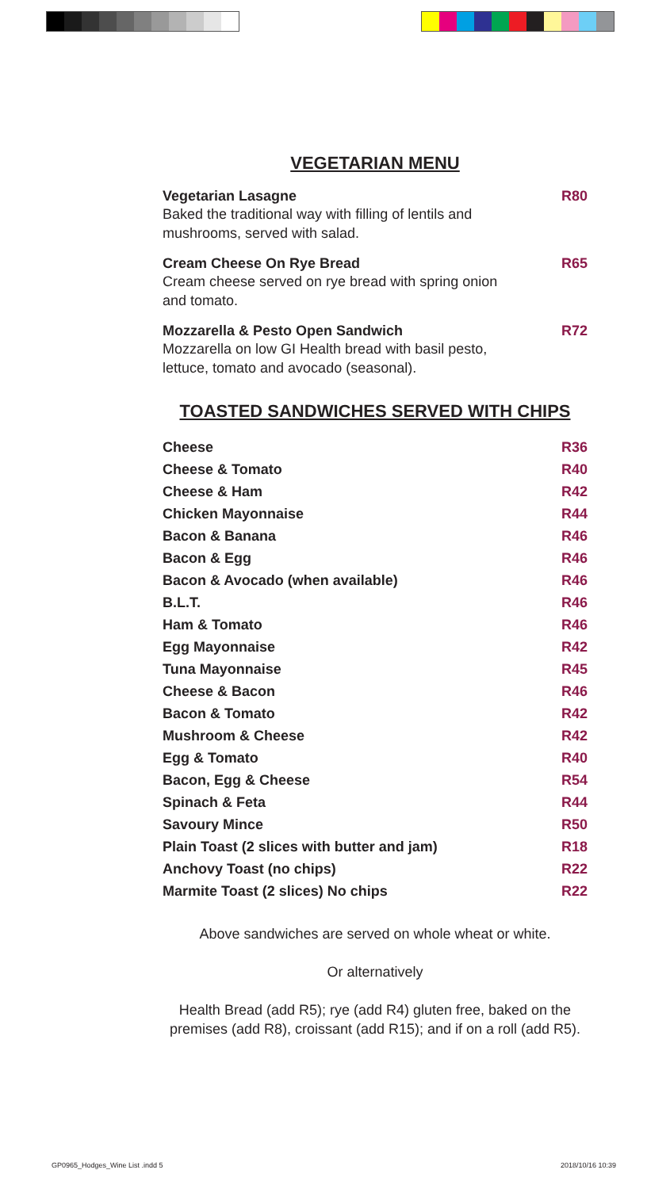VEGETARIAN MENU
Vegetarian Lasagne R80
Baked the traditional way with filling of lentils and mushrooms, served with salad.
Cream Cheese On Rye Bread R65
Cream cheese served on rye bread with spring onion and tomato.
Mozzarella & Pesto Open Sandwich R72
Mozzarella on low GI Health bread with basil pesto, lettuce, tomato and avocado (seasonal).
TOASTED SANDWICHES SERVED WITH CHIPS
| Cheese | R36 |
| Cheese & Tomato | R40 |
| Cheese & Ham | R42 |
| Chicken Mayonnaise | R44 |
| Bacon & Banana | R46 |
| Bacon & Egg | R46 |
| Bacon & Avocado (when available) | R46 |
| B.L.T. | R46 |
| Ham & Tomato | R46 |
| Egg Mayonnaise | R42 |
| Tuna Mayonnaise | R45 |
| Cheese & Bacon | R46 |
| Bacon & Tomato | R42 |
| Mushroom & Cheese | R42 |
| Egg & Tomato | R40 |
| Bacon, Egg & Cheese | R54 |
| Spinach & Feta | R44 |
| Savoury Mince | R50 |
| Plain Toast (2 slices with butter and jam) | R18 |
| Anchovy Toast (no chips) | R22 |
| Marmite Toast (2 slices) No chips | R22 |
Above sandwiches are served on whole wheat or white.
Or alternatively
Health Bread (add R5); rye (add R4) gluten free, baked on the premises (add R8), croissant (add R15); and if on a roll (add R5).
GP0965_Hodges_Wine List .indd 5
2018/10/16 10:39